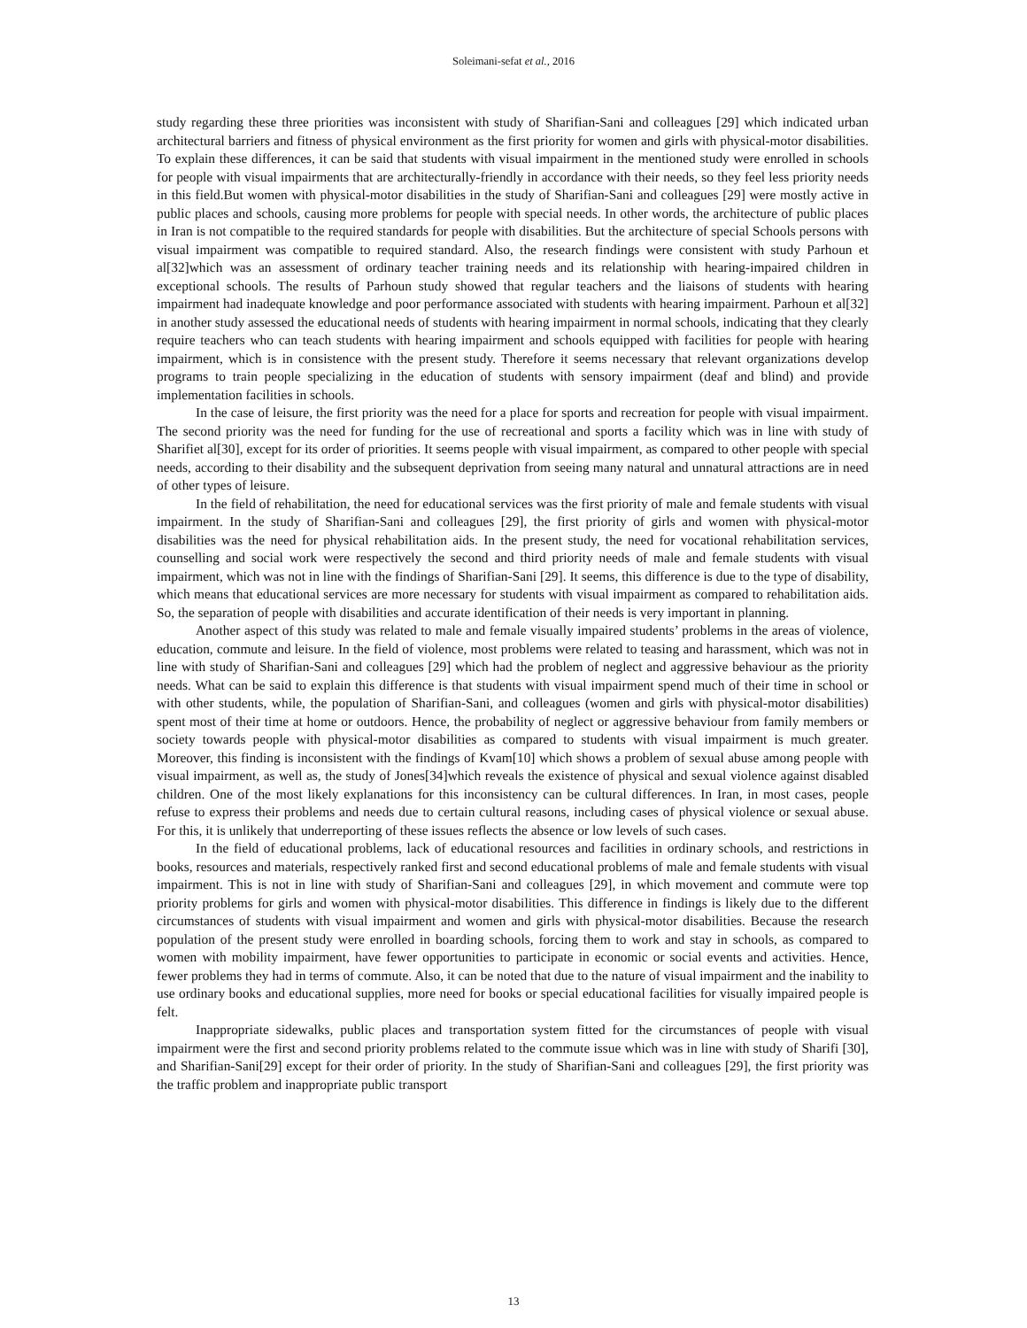Soleimani-sefat et al., 2016
study regarding these three priorities was inconsistent with study of Sharifian-Sani and colleagues [29] which indicated urban architectural barriers and fitness of physical environment as the first priority for women and girls with physical-motor disabilities. To explain these differences, it can be said that students with visual impairment in the mentioned study were enrolled in schools for people with visual impairments that are architecturally-friendly in accordance with their needs, so they feel less priority needs in this field.But women with physical-motor disabilities in the study of Sharifian-Sani and colleagues [29] were mostly active in public places and schools, causing more problems for people with special needs. In other words, the architecture of public places in Iran is not compatible to the required standards for people with disabilities. But the architecture of special Schools persons with visual impairment was compatible to required standard. Also, the research findings were consistent with study Parhoun et al[32]which was an assessment of ordinary teacher training needs and its relationship with hearing-impaired children in exceptional schools. The results of Parhoun study showed that regular teachers and the liaisons of students with hearing impairment had inadequate knowledge and poor performance associated with students with hearing impairment. Parhoun et al[32] in another study assessed the educational needs of students with hearing impairment in normal schools, indicating that they clearly require teachers who can teach students with hearing impairment and schools equipped with facilities for people with hearing impairment, which is in consistence with the present study. Therefore it seems necessary that relevant organizations develop programs to train people specializing in the education of students with sensory impairment (deaf and blind) and provide implementation facilities in schools.
In the case of leisure, the first priority was the need for a place for sports and recreation for people with visual impairment. The second priority was the need for funding for the use of recreational and sports a facility which was in line with study of Sharifiet al[30], except for its order of priorities. It seems people with visual impairment, as compared to other people with special needs, according to their disability and the subsequent deprivation from seeing many natural and unnatural attractions are in need of other types of leisure.
In the field of rehabilitation, the need for educational services was the first priority of male and female students with visual impairment. In the study of Sharifian-Sani and colleagues [29], the first priority of girls and women with physical-motor disabilities was the need for physical rehabilitation aids. In the present study, the need for vocational rehabilitation services, counselling and social work were respectively the second and third priority needs of male and female students with visual impairment, which was not in line with the findings of Sharifian-Sani [29]. It seems, this difference is due to the type of disability, which means that educational services are more necessary for students with visual impairment as compared to rehabilitation aids. So, the separation of people with disabilities and accurate identification of their needs is very important in planning.
Another aspect of this study was related to male and female visually impaired students’ problems in the areas of violence, education, commute and leisure. In the field of violence, most problems were related to teasing and harassment, which was not in line with study of Sharifian-Sani and colleagues [29] which had the problem of neglect and aggressive behaviour as the priority needs. What can be said to explain this difference is that students with visual impairment spend much of their time in school or with other students, while, the population of Sharifian-Sani, and colleagues (women and girls with physical-motor disabilities) spent most of their time at home or outdoors. Hence, the probability of neglect or aggressive behaviour from family members or society towards people with physical-motor disabilities as compared to students with visual impairment is much greater. Moreover, this finding is inconsistent with the findings of Kvam[10] which shows a problem of sexual abuse among people with visual impairment, as well as, the study of Jones[34]which reveals the existence of physical and sexual violence against disabled children. One of the most likely explanations for this inconsistency can be cultural differences. In Iran, in most cases, people refuse to express their problems and needs due to certain cultural reasons, including cases of physical violence or sexual abuse. For this, it is unlikely that underreporting of these issues reflects the absence or low levels of such cases.
In the field of educational problems, lack of educational resources and facilities in ordinary schools, and restrictions in books, resources and materials, respectively ranked first and second educational problems of male and female students with visual impairment. This is not in line with study of Sharifian-Sani and colleagues [29], in which movement and commute were top priority problems for girls and women with physical-motor disabilities. This difference in findings is likely due to the different circumstances of students with visual impairment and women and girls with physical-motor disabilities. Because the research population of the present study were enrolled in boarding schools, forcing them to work and stay in schools, as compared to women with mobility impairment, have fewer opportunities to participate in economic or social events and activities. Hence, fewer problems they had in terms of commute. Also, it can be noted that due to the nature of visual impairment and the inability to use ordinary books and educational supplies, more need for books or special educational facilities for visually impaired people is felt.
Inappropriate sidewalks, public places and transportation system fitted for the circumstances of people with visual impairment were the first and second priority problems related to the commute issue which was in line with study of Sharifi [30], and Sharifian-Sani[29] except for their order of priority. In the study of Sharifian-Sani and colleagues [29], the first priority was the traffic problem and inappropriate public transport
13